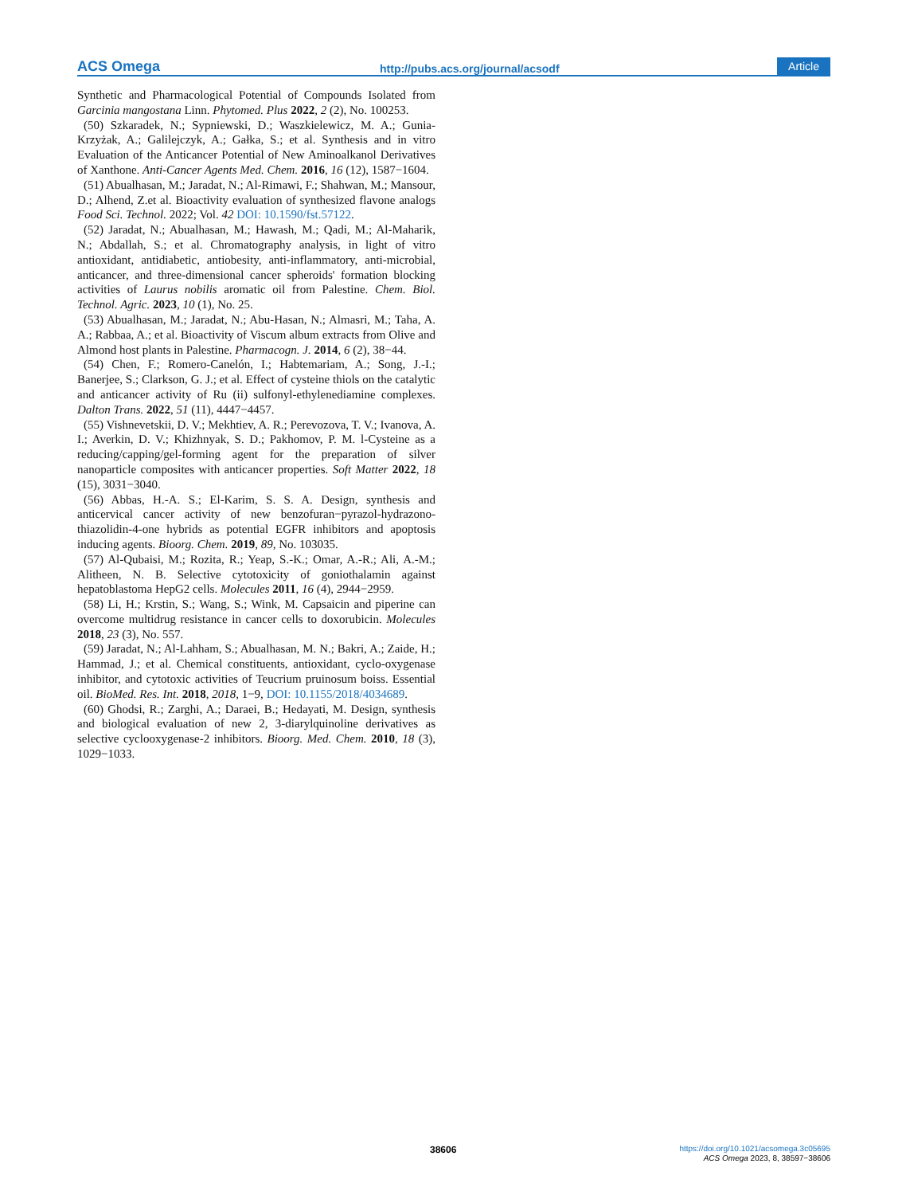ACS Omega http://pubs.acs.org/journal/acsodf Article
Synthetic and Pharmacological Potential of Compounds Isolated from Garcinia mangostana Linn. Phytomed. Plus 2022, 2 (2), No. 100253.
(50) Szkaradek, N.; Sypniewski, D.; Waszkielewicz, M. A.; Gunia-Krzyżak, A.; Galilejczyk, A.; Gałka, S.; et al. Synthesis and in vitro Evaluation of the Anticancer Potential of New Aminoalkanol Derivatives of Xanthone. Anti-Cancer Agents Med. Chem. 2016, 16 (12), 1587−1604.
(51) Abualhasan, M.; Jaradat, N.; Al-Rimawi, F.; Shahwan, M.; Mansour, D.; Alhend, Z.et al. Bioactivity evaluation of synthesized flavone analogs Food Sci. Technol. 2022; Vol. 42 DOI: 10.1590/fst.57122.
(52) Jaradat, N.; Abualhasan, M.; Hawash, M.; Qadi, M.; Al-Maharik, N.; Abdallah, S.; et al. Chromatography analysis, in light of vitro antioxidant, antidiabetic, antiobesity, anti-inflammatory, anti-microbial, anticancer, and three-dimensional cancer spheroids' formation blocking activities of Laurus nobilis aromatic oil from Palestine. Chem. Biol. Technol. Agric. 2023, 10 (1), No. 25.
(53) Abualhasan, M.; Jaradat, N.; Abu-Hasan, N.; Almasri, M.; Taha, A. A.; Rabbaa, A.; et al. Bioactivity of Viscum album extracts from Olive and Almond host plants in Palestine. Pharmacogn. J. 2014, 6 (2), 38−44.
(54) Chen, F.; Romero-Canelón, I.; Habtemariam, A.; Song, J.-I.; Banerjee, S.; Clarkson, G. J.; et al. Effect of cysteine thiols on the catalytic and anticancer activity of Ru (ii) sulfonyl-ethylenediamine complexes. Dalton Trans. 2022, 51 (11), 4447−4457.
(55) Vishnevetskii, D. V.; Mekhtiev, A. R.; Perevozova, T. V.; Ivanova, A. I.; Averkin, D. V.; Khizhnyak, S. D.; Pakhomov, P. M. l-Cysteine as a reducing/capping/gel-forming agent for the preparation of silver nanoparticle composites with anticancer properties. Soft Matter 2022, 18 (15), 3031−3040.
(56) Abbas, H.-A. S.; El-Karim, S. S. A. Design, synthesis and anticervical cancer activity of new benzofuran−pyrazol-hydrazono-thiazolidin-4-one hybrids as potential EGFR inhibitors and apoptosis inducing agents. Bioorg. Chem. 2019, 89, No. 103035.
(57) Al-Qubaisi, M.; Rozita, R.; Yeap, S.-K.; Omar, A.-R.; Ali, A.-M.; Alitheen, N. B. Selective cytotoxicity of goniothalamin against hepatoblastoma HepG2 cells. Molecules 2011, 16 (4), 2944−2959.
(58) Li, H.; Krstin, S.; Wang, S.; Wink, M. Capsaicin and piperine can overcome multidrug resistance in cancer cells to doxorubicin. Molecules 2018, 23 (3), No. 557.
(59) Jaradat, N.; Al-Lahham, S.; Abualhasan, M. N.; Bakri, A.; Zaide, H.; Hammad, J.; et al. Chemical constituents, antioxidant, cyclo-oxygenase inhibitor, and cytotoxic activities of Teucrium pruinosum boiss. Essential oil. BioMed. Res. Int. 2018, 2018, 1−9, DOI: 10.1155/2018/4034689.
(60) Ghodsi, R.; Zarghi, A.; Daraei, B.; Hedayati, M. Design, synthesis and biological evaluation of new 2, 3-diarylquinoline derivatives as selective cyclooxygenase-2 inhibitors. Bioorg. Med. Chem. 2010, 18 (3), 1029−1033.
38606
https://doi.org/10.1021/acsomega.3c05695
ACS Omega 2023, 8, 38597−38606